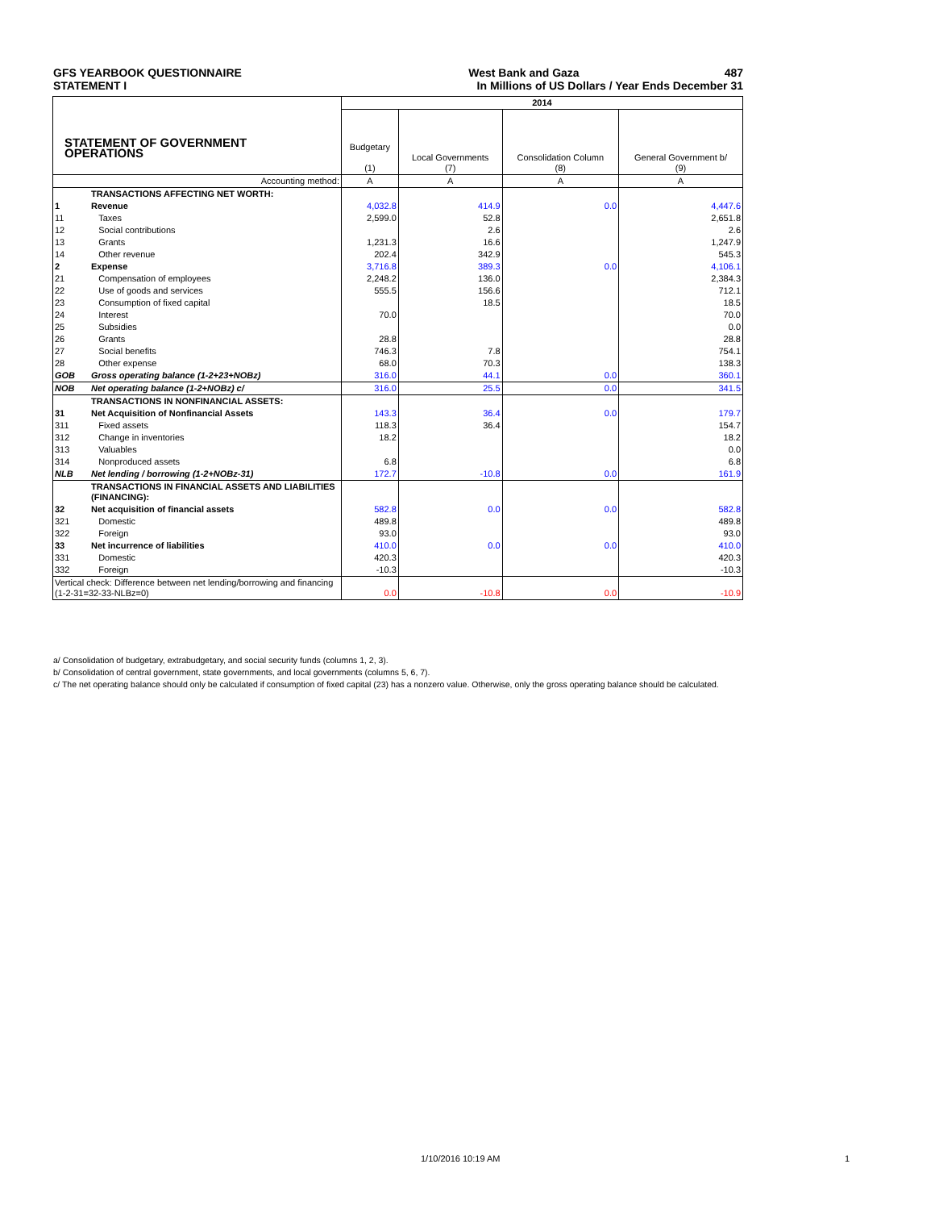GFS YEARBOOK QUESTIONNAIRE West Bank and Gaza 487
STATEMENT I In Millions of US Dollars / Year Ends December 31
| STATEMENT OF GOVERNMENT OPERATIONS | | 2014 | | | |
| | | Budgetary (1) | Local Governments (7) | Consolidation Column (8) | General Government b/ (9) |
| | Accounting method: | A | A | A | A |
| | TRANSACTIONS AFFECTING NET WORTH: | | | | |
| 1 | Revenue | 4,032.8 | 414.9 | 0.0 | 4,447.6 |
| 11 | Taxes | 2,599.0 | 52.8 | | 2,651.8 |
| 12 | Social contributions | | 2.6 | | 2.6 |
| 13 | Grants | 1,231.3 | 16.6 | | 1,247.9 |
| 14 | Other revenue | 202.4 | 342.9 | | 545.3 |
| 2 | Expense | 3,716.8 | 389.3 | 0.0 | 4,106.1 |
| 21 | Compensation of employees | 2,248.2 | 136.0 | | 2,384.3 |
| 22 | Use of goods and services | 555.5 | 156.6 | | 712.1 |
| 23 | Consumption of fixed capital | | 18.5 | | 18.5 |
| 24 | Interest | 70.0 | | | 70.0 |
| 25 | Subsidies | | | | 0.0 |
| 26 | Grants | 28.8 | | | 28.8 |
| 27 | Social benefits | 746.3 | 7.8 | | 754.1 |
| 28 | Other expense | 68.0 | 70.3 | | 138.3 |
| GOB | Gross operating balance (1-2+23+NOBz) | 316.0 | 44.1 | 0.0 | 360.1 |
| NOB | Net operating balance (1-2+NOBz) c/ | 316.0 | 25.5 | 0.0 | 341.5 |
| | TRANSACTIONS IN NONFINANCIAL ASSETS: | | | | |
| 31 | Net Acquisition of Nonfinancial Assets | 143.3 | 36.4 | 0.0 | 179.7 |
| 311 | Fixed assets | 118.3 | 36.4 | | 154.7 |
| 312 | Change in inventories | 18.2 | | | 18.2 |
| 313 | Valuables | | | | 0.0 |
| 314 | Nonproduced assets | 6.8 | | | 6.8 |
| NLB | Net lending / borrowing (1-2+NOBz-31) | 172.7 | -10.8 | 0.0 | 161.9 |
| | TRANSACTIONS IN FINANCIAL ASSETS AND LIABILITIES (FINANCING): | | | | |
| 32 | Net acquisition of financial assets | 582.8 | 0.0 | 0.0 | 582.8 |
| 321 | Domestic | 489.8 | | | 489.8 |
| 322 | Foreign | 93.0 | | | 93.0 |
| 33 | Net incurrence of liabilities | 410.0 | 0.0 | 0.0 | 410.0 |
| 331 | Domestic | 420.3 | | | 420.3 |
| 332 | Foreign | -10.3 | | | -10.3 |
| Vertical check: Difference between net lending/borrowing and financing (1-2-31=32-33-NLBz=0) | | 0.0 | -10.8 | 0.0 | -10.9 |
a/ Consolidation of budgetary, extrabudgetary, and social security funds (columns 1, 2, 3).
b/ Consolidation of central government, state governments, and local governments (columns 5, 6, 7).
c/ The net operating balance should only be calculated if consumption of fixed capital (23) has a nonzero value. Otherwise, only the gross operating balance should be calculated.
1/10/2016 10:19 AM 1